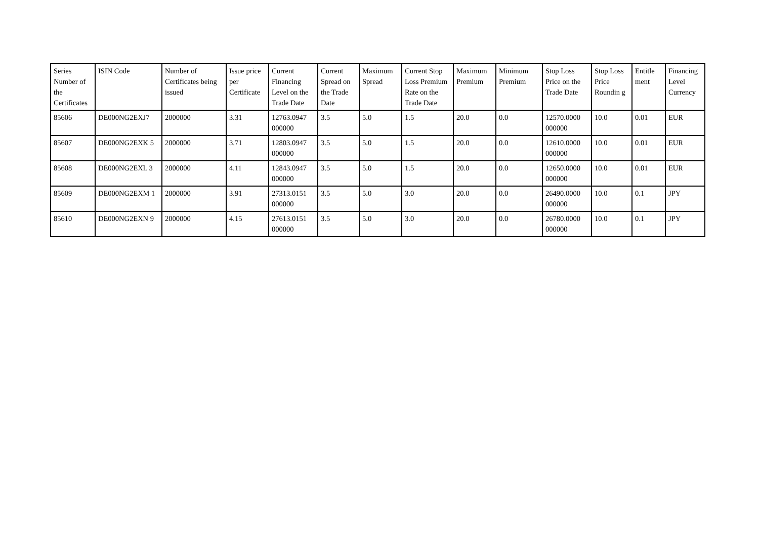| Series Number of the Certificates | ISIN Code | Number of Certificates being issued | Issue price per Certificate | Current Financing Level on the Trade Date | Current Spread on the Trade Date | Maximum Spread | Current Stop Loss Premium Rate on the Trade Date | Maximum Premium | Minimum Premium | Stop Loss Price on the Trade Date | Stop Loss Price Roundin g | Entitle ment | Financing Level Currency |
| --- | --- | --- | --- | --- | --- | --- | --- | --- | --- | --- | --- | --- | --- |
| 85606 | DE000NG2EXJ7 | 2000000 | 3.31 | 12763.0947 000000 | 3.5 | 5.0 | 1.5 | 20.0 | 0.0 | 12570.0000 000000 | 10.0 | 0.01 | EUR |
| 85607 | DE000NG2EXK 5 | 2000000 | 3.71 | 12803.0947 000000 | 3.5 | 5.0 | 1.5 | 20.0 | 0.0 | 12610.0000 000000 | 10.0 | 0.01 | EUR |
| 85608 | DE000NG2EXL 3 | 2000000 | 4.11 | 12843.0947 000000 | 3.5 | 5.0 | 1.5 | 20.0 | 0.0 | 12650.0000 000000 | 10.0 | 0.01 | EUR |
| 85609 | DE000NG2EXM 1 | 2000000 | 3.91 | 27313.0151 000000 | 3.5 | 5.0 | 3.0 | 20.0 | 0.0 | 26490.0000 000000 | 10.0 | 0.1 | JPY |
| 85610 | DE000NG2EXN 9 | 2000000 | 4.15 | 27613.0151 000000 | 3.5 | 5.0 | 3.0 | 20.0 | 0.0 | 26780.0000 000000 | 10.0 | 0.1 | JPY |